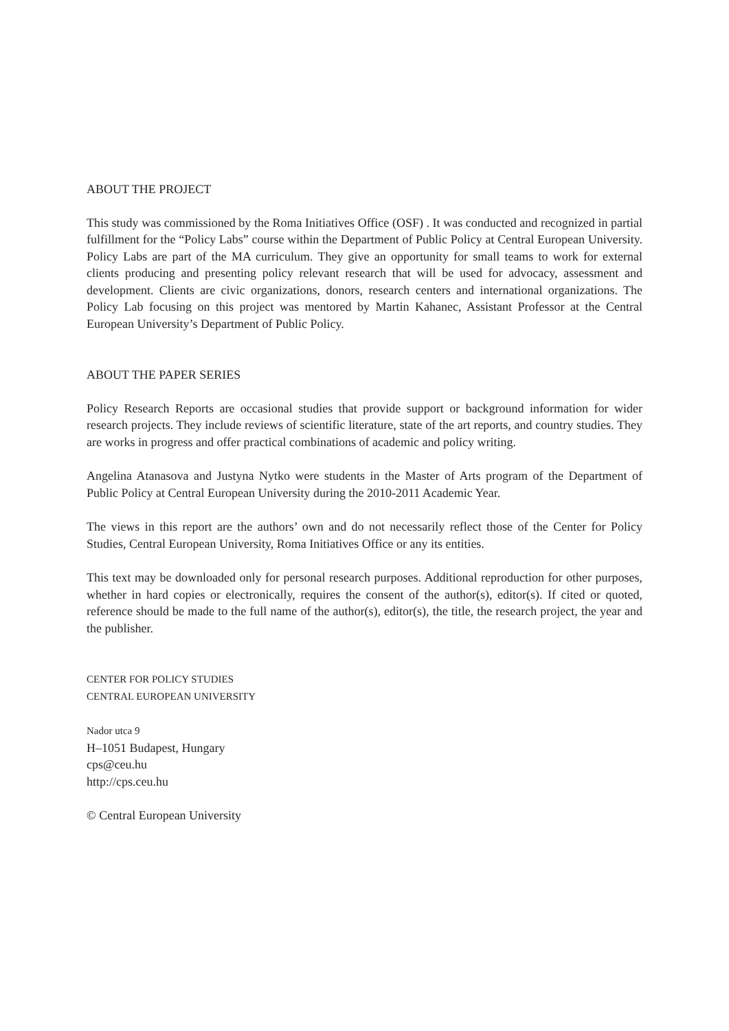ABOUT THE PROJECT
This study was commissioned by the Roma Initiatives Office (OSF) . It was conducted and recognized in partial fulfillment for the “Policy Labs” course within the Department of Public Policy at Central European University. Policy Labs are part of the MA curriculum. They give an opportunity for small teams to work for external clients producing and presenting policy relevant research that will be used for advocacy, assessment and development. Clients are civic organizations, donors, research centers and international organizations. The Policy Lab focusing on this project was mentored by Martin Kahanec, Assistant Professor at the Central European University’s Department of Public Policy.
ABOUT THE PAPER SERIES
Policy Research Reports are occasional studies that provide support or background information for wider research projects. They include reviews of scientific literature, state of the art reports, and country studies. They are works in progress and offer practical combinations of academic and policy writing.
Angelina Atanasova and Justyna Nytko were students in the Master of Arts program of the Department of Public Policy at Central European University during the 2010-2011 Academic Year.
The views in this report are the authors’ own and do not necessarily reflect those of the Center for Policy Studies, Central European University, Roma Initiatives Office or any its entities.
This text may be downloaded only for personal research purposes. Additional reproduction for other purposes, whether in hard copies or electronically, requires the consent of the author(s), editor(s). If cited or quoted, reference should be made to the full name of the author(s), editor(s), the title, the research project, the year and the publisher.
CENTER FOR POLICY STUDIES
CENTRAL EUROPEAN UNIVERSITY
Nador utca 9
H–1051 Budapest, Hungary
cps@ceu.hu
http://cps.ceu.hu
© Central European University